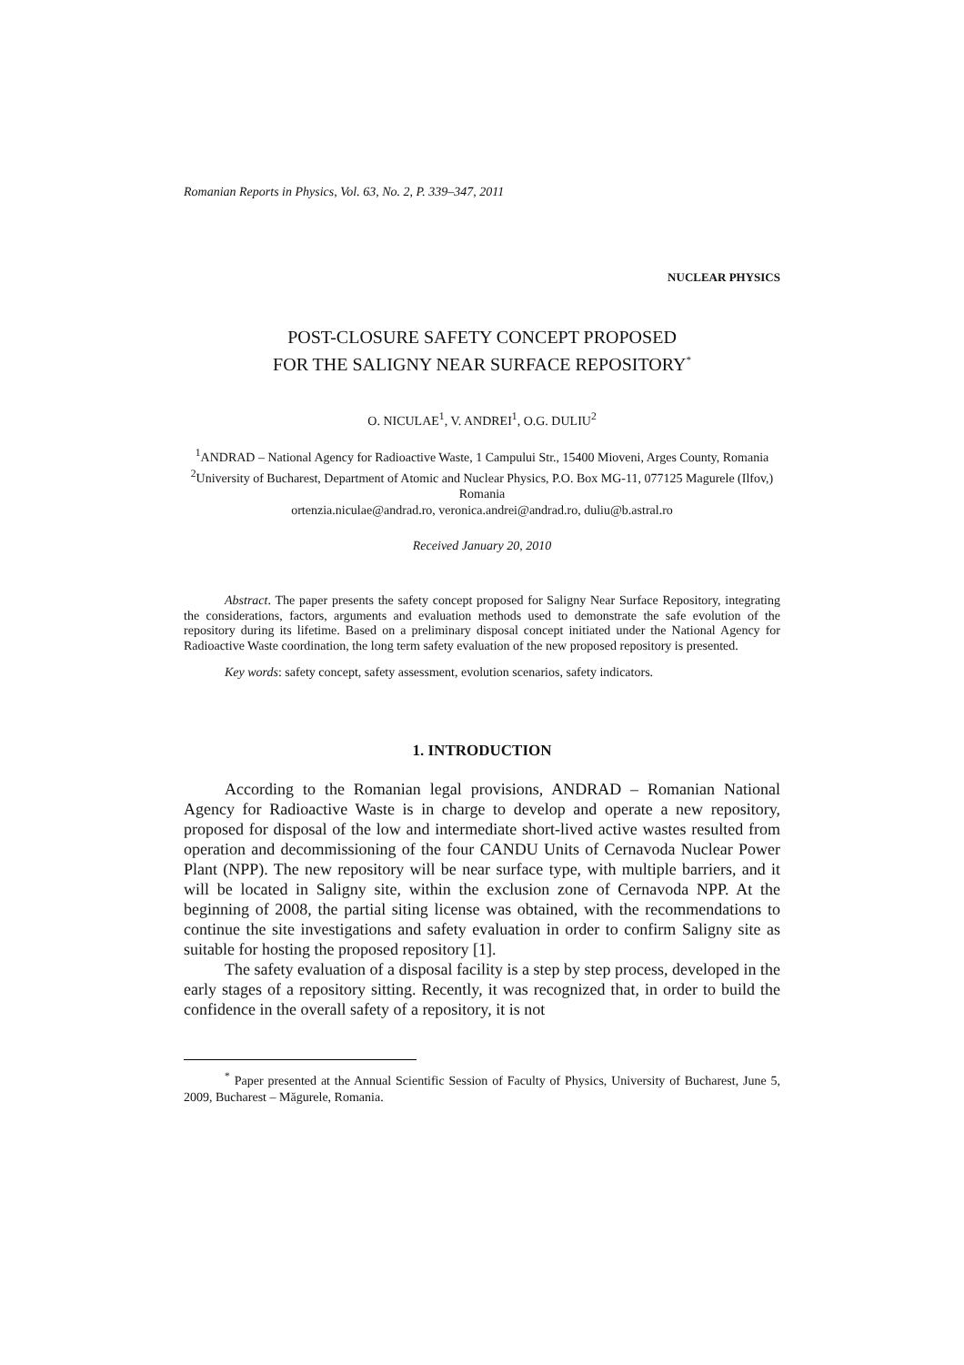Romanian Reports in Physics, Vol. 63, No. 2, P. 339–347, 2011
NUCLEAR PHYSICS
POST-CLOSURE SAFETY CONCEPT PROPOSED
FOR THE SALIGNY NEAR SURFACE REPOSITORY<sup>*</sup>
O. NICULAE<sup>1</sup>, V. ANDREI<sup>1</sup>, O.G. DULIU<sup>2</sup>
<sup>1</sup> ANDRAD – National Agency for Radioactive Waste, 1 Campului Str., 15400 Mioveni, Arges County, Romania
<sup>2</sup> University of Bucharest, Department of Atomic and Nuclear Physics, P.O. Box MG-11, 077125 Magurele (Ilfov,) Romania
ortenzia.niculae@andrad.ro, veronica.andrei@andrad.ro, duliu@b.astral.ro
Received January 20, 2010
Abstract. The paper presents the safety concept proposed for Saligny Near Surface Repository, integrating the considerations, factors, arguments and evaluation methods used to demonstrate the safe evolution of the repository during its lifetime. Based on a preliminary disposal concept initiated under the National Agency for Radioactive Waste coordination, the long term safety evaluation of the new proposed repository is presented.
Key words: safety concept, safety assessment, evolution scenarios, safety indicators.
1. INTRODUCTION
According to the Romanian legal provisions, ANDRAD – Romanian National Agency for Radioactive Waste is in charge to develop and operate a new repository, proposed for disposal of the low and intermediate short-lived active wastes resulted from operation and decommissioning of the four CANDU Units of Cernavoda Nuclear Power Plant (NPP). The new repository will be near surface type, with multiple barriers, and it will be located in Saligny site, within the exclusion zone of Cernavoda NPP. At the beginning of 2008, the partial siting license was obtained, with the recommendations to continue the site investigations and safety evaluation in order to confirm Saligny site as suitable for hosting the proposed repository [1].
The safety evaluation of a disposal facility is a step by step process, developed in the early stages of a repository sitting. Recently, it was recognized that, in order to build the confidence in the overall safety of a repository, it is not
<sup>*</sup> Paper presented at the Annual Scientific Session of Faculty of Physics, University of Bucharest, June 5, 2009, Bucharest – Măgurele, Romania.